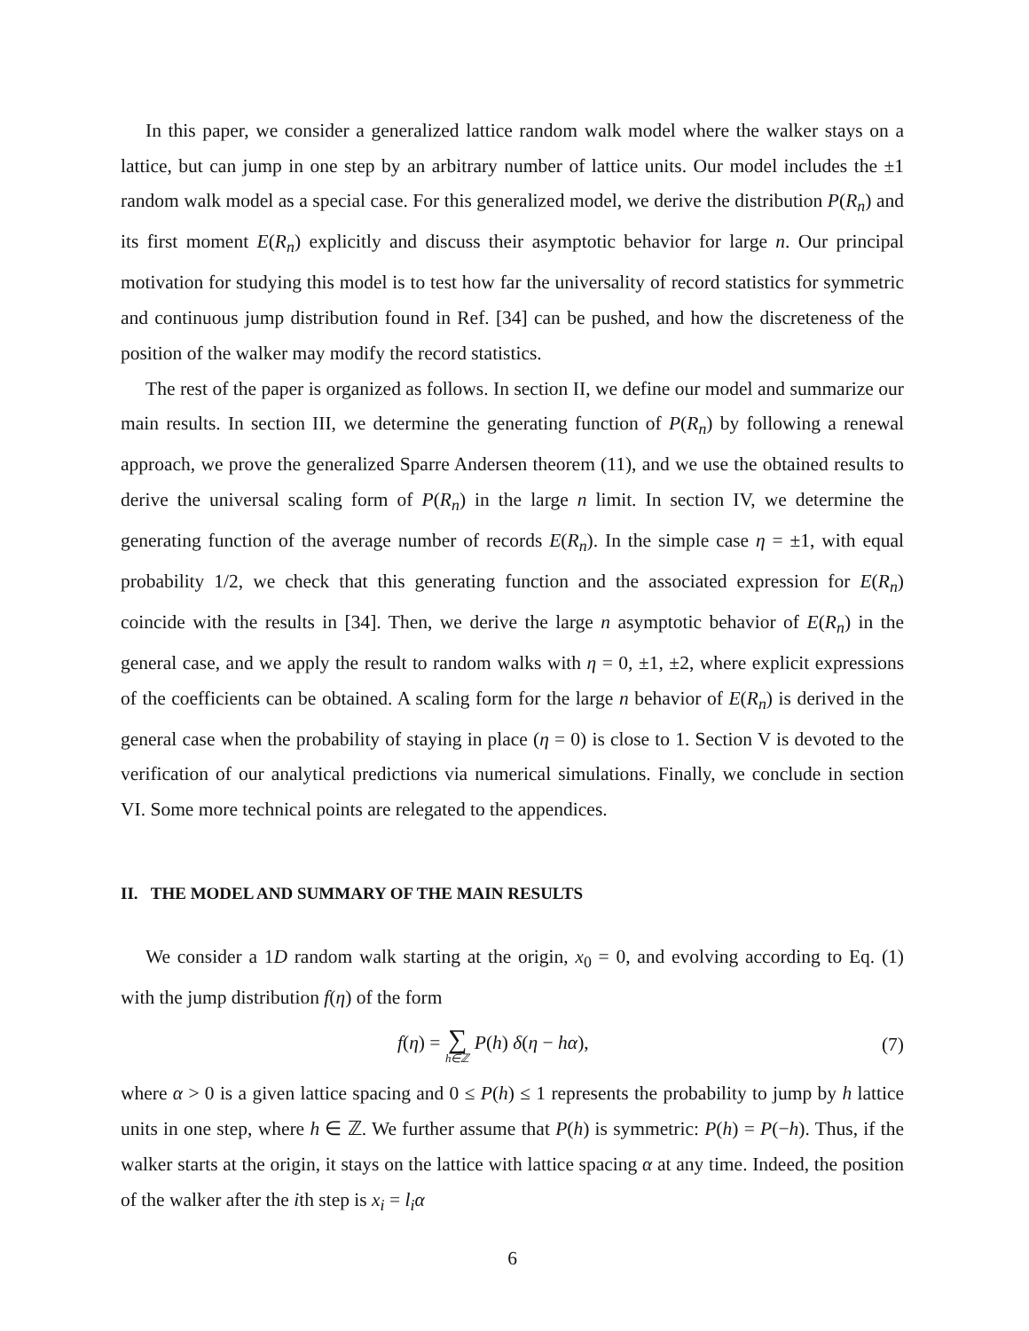In this paper, we consider a generalized lattice random walk model where the walker stays on a lattice, but can jump in one step by an arbitrary number of lattice units. Our model includes the ±1 random walk model as a special case. For this generalized model, we derive the distribution P(R<sub>n</sub>) and its first moment E(R<sub>n</sub>) explicitly and discuss their asymptotic behavior for large n. Our principal motivation for studying this model is to test how far the universality of record statistics for symmetric and continuous jump distribution found in Ref. [34] can be pushed, and how the discreteness of the position of the walker may modify the record statistics.
The rest of the paper is organized as follows. In section II, we define our model and summarize our main results. In section III, we determine the generating function of P(R<sub>n</sub>) by following a renewal approach, we prove the generalized Sparre Andersen theorem (11), and we use the obtained results to derive the universal scaling form of P(R<sub>n</sub>) in the large n limit. In section IV, we determine the generating function of the average number of records E(R<sub>n</sub>). In the simple case η = ±1, with equal probability 1/2, we check that this generating function and the associated expression for E(R<sub>n</sub>) coincide with the results in [34]. Then, we derive the large n asymptotic behavior of E(R<sub>n</sub>) in the general case, and we apply the result to random walks with η = 0, ±1, ±2, where explicit expressions of the coefficients can be obtained. A scaling form for the large n behavior of E(R<sub>n</sub>) is derived in the general case when the probability of staying in place (η = 0) is close to 1. Section V is devoted to the verification of our analytical predictions via numerical simulations. Finally, we conclude in section VI. Some more technical points are relegated to the appendices.
II. THE MODEL AND SUMMARY OF THE MAIN RESULTS
We consider a 1D random walk starting at the origin, x<sub>0</sub> = 0, and evolving according to Eq. (1) with the jump distribution f(η) of the form
f(η) = ∑ h∈ℤ P(h) δ(η − hα), (7)
where α > 0 is a given lattice spacing and 0 ≤ P(h) ≤ 1 represents the probability to jump by h lattice units in one step, where h ∈ ℤ. We further assume that P(h) is symmetric: P(h) = P(−h). Thus, if the walker starts at the origin, it stays on the lattice with lattice spacing α at any time. Indeed, the position of the walker after the ith step is x<sub>i</sub> = l<sub>i</sub>α
6